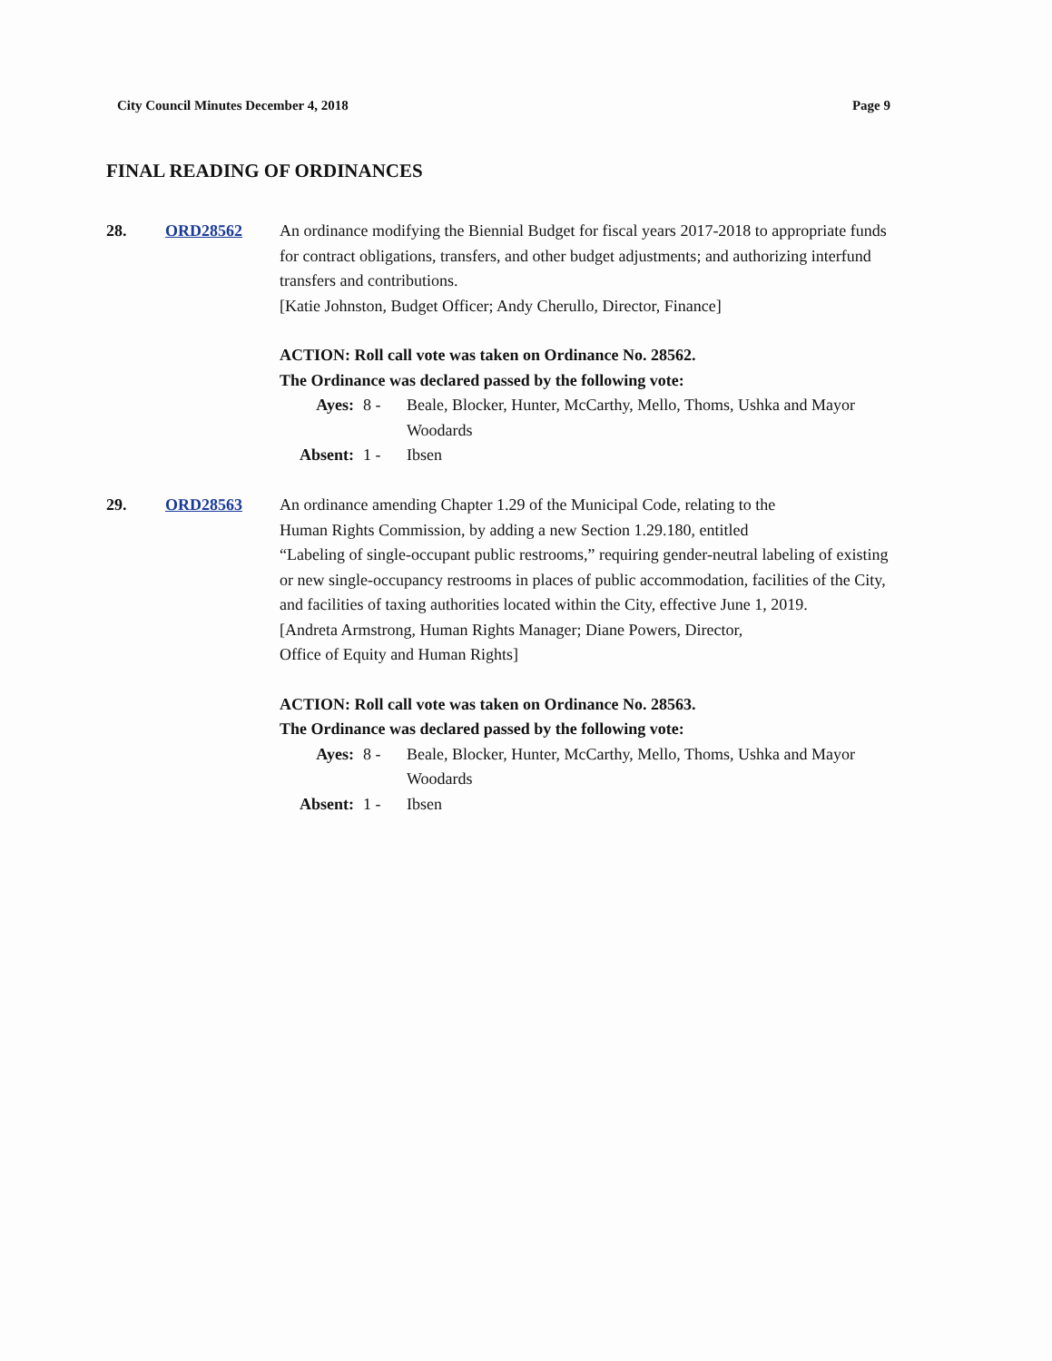City Council Minutes December 4, 2018 Page 9
FINAL READING OF ORDINANCES
28. ORD28562 An ordinance modifying the Biennial Budget for fiscal years 2017-2018 to appropriate funds for contract obligations, transfers, and other budget adjustments; and authorizing interfund transfers and contributions.
[Katie Johnston, Budget Officer; Andy Cherullo, Director, Finance]
ACTION: Roll call vote was taken on Ordinance No. 28562.
The Ordinance was declared passed by the following vote:
Ayes:
8 -
Beale, Blocker, Hunter, McCarthy, Mello, Thoms, Ushka and Mayor Woodards
Absent:
1 -
Ibsen
29. ORD28563 An ordinance amending Chapter 1.29 of the Municipal Code, relating to the
Human Rights Commission, by adding a new Section 1.29.180, entitled
“Labeling of single-occupant public restrooms,” requiring gender-neutral labeling of existing or new single-occupancy restrooms in places of public accommodation, facilities of the City, and facilities of taxing authorities located within the City, effective June 1, 2019.
[Andreta Armstrong, Human Rights Manager; Diane Powers, Director,
Office of Equity and Human Rights]
ACTION: Roll call vote was taken on Ordinance No. 28563.
The Ordinance was declared passed by the following vote:
Ayes:
8 -
Beale, Blocker, Hunter, McCarthy, Mello, Thoms, Ushka and Mayor Woodards
Absent:
1 -
Ibsen